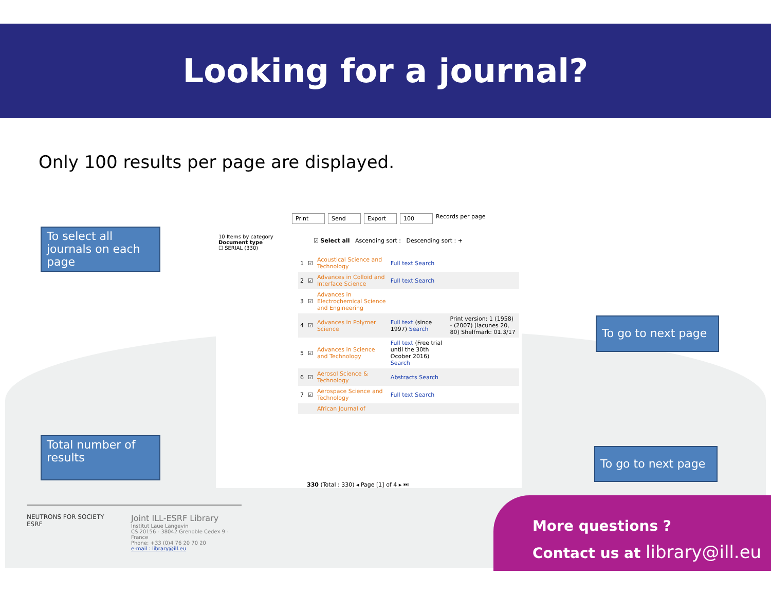Looking for a journal?
Only 100 results per page are displayed.
To select all journals on each page
Total number of results
To go to next page
To go to next page
Print Send Export 100 Records per page
10 Items by category
Document type
☐ SERIAL (330)
☑ Select all Ascending sort : Descending sort : +
| 1 | ☑ | Acoustical Science and Technology | Full text Search | |
| 2 | ☑ | Advances in Colloid and Interface Science | Full text Search | |
| 3 | ☑ | Advances in Electrochemical Science and Engineering | | |
| 4 | ☑ | Advances in Polymer Science | Full text (since 1997) Search | Print version: 1 (1958) - (2007) (lacunes 20, 80) Shelfmark: 01.3/17 |
| 5 | ☑ | Advances in Science and Technology | Full text (Free trial until the 30th Ocober 2016) Search | |
| 6 | ☑ | Aerosol Science & Technology | Abstracts Search | |
| 7 | ☑ | Aerospace Science and Technology | Full text Search | |
| | | African Journal of | | |
330 (Total : 330) ◂ Page [1] of 4 ▸ ⏭
NEUTRONS FOR SOCIETY ESRF
Joint ILL-ESRF Library
Institut Laue Langevin
CS 20156 - 38042 Grenoble Cedex 9 - France
Phone: +33 (0)4 76 20 70 20
e-mail : library@ill.eu
More questions ?
Contact us at library@ill.eu